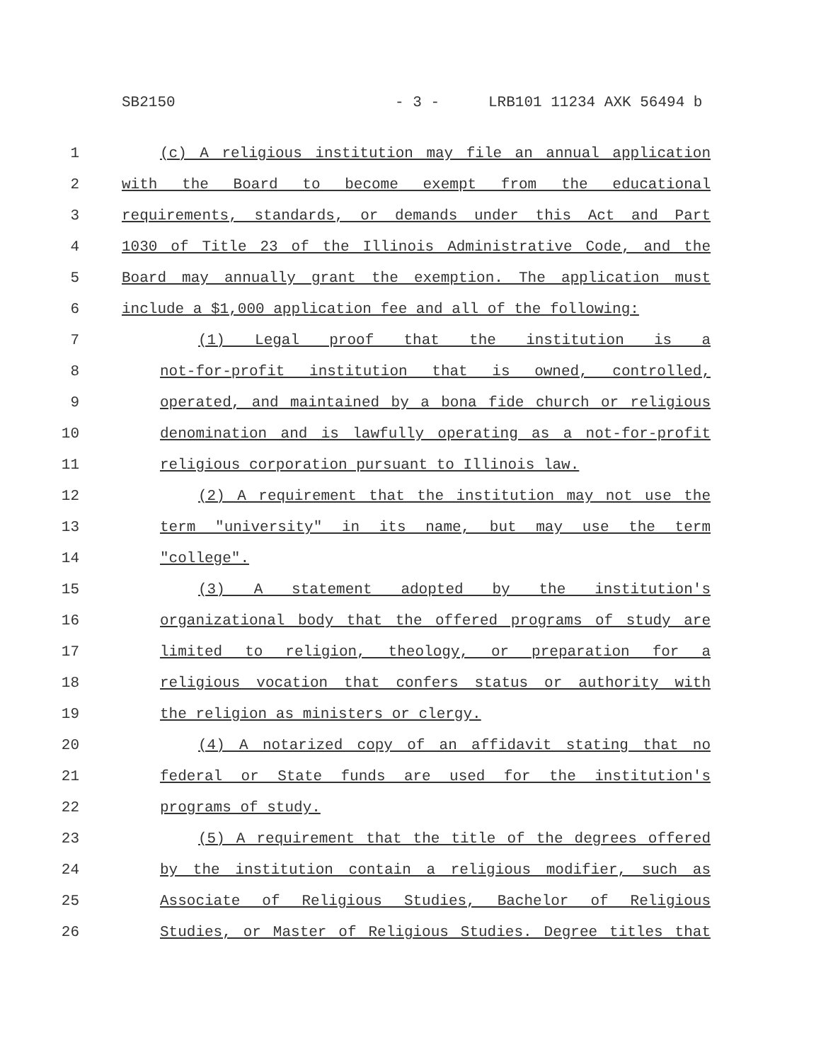SB2150 - 3 - LRB101 11234 AXK 56494 b
1
(c) A religious institution may file an annual application
2
with the Board to become exempt from the educational
3
requirements, standards, or demands under this Act and Part
4
1030 of Title 23 of the Illinois Administrative Code, and the
5
Board may annually grant the exemption. The application must
6
include a $1,000 application fee and all of the following:
7
(1) Legal proof that the institution is a
8
not-for-profit institution that is owned, controlled,
9
operated, and maintained by a bona fide church or religious
10
denomination and is lawfully operating as a not-for-profit
11
religious corporation pursuant to Illinois law.
12
(2) A requirement that the institution may not use the
13
term "university" in its name, but may use the term
14
"college".
15
(3) A statement adopted by the institution's
16
organizational body that the offered programs of study are
17
limited to religion, theology, or preparation for a
18
religious vocation that confers status or authority with
19
the religion as ministers or clergy.
20
(4) A notarized copy of an affidavit stating that no
21
federal or State funds are used for the institution's
22
programs of study.
23
(5) A requirement that the title of the degrees offered
24
by the institution contain a religious modifier, such as
25
Associate of Religious Studies, Bachelor of Religious
26
Studies, or Master of Religious Studies. Degree titles that